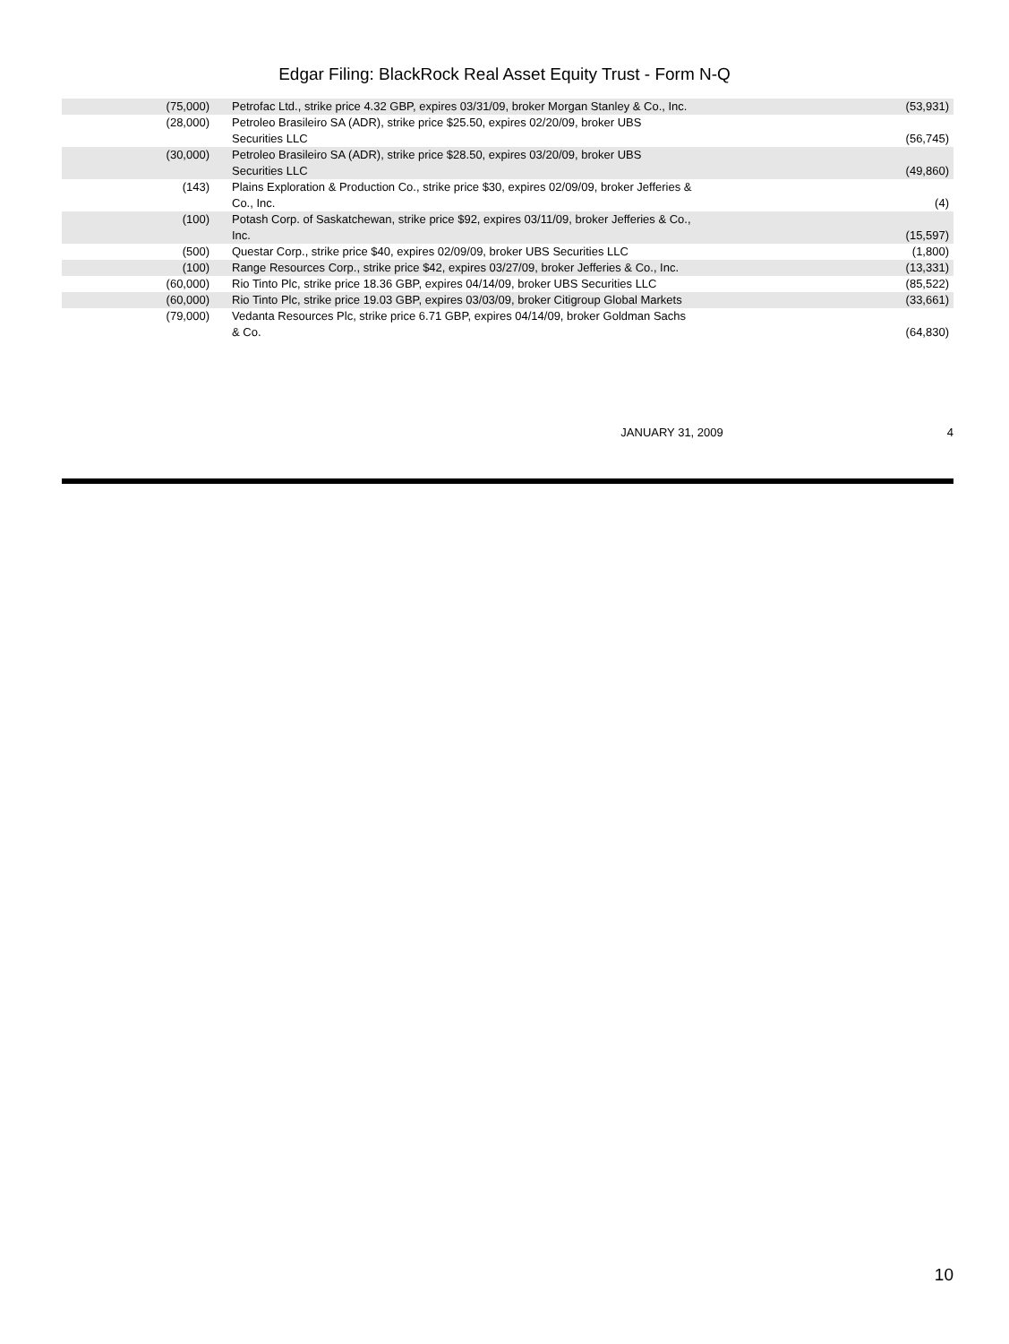Edgar Filing: BlackRock Real Asset Equity Trust - Form N-Q
| (75,000) | Petrofac Ltd., strike price 4.32 GBP, expires 03/31/09, broker Morgan Stanley & Co., Inc. | (53,931) |
| (28,000) | Petroleo Brasileiro SA (ADR), strike price $25.50, expires 02/20/09, broker UBS Securities LLC | (56,745) |
| (30,000) | Petroleo Brasileiro SA (ADR), strike price $28.50, expires 03/20/09, broker UBS Securities LLC | (49,860) |
| (143) | Plains Exploration & Production Co., strike price $30, expires 02/09/09, broker Jefferies & Co., Inc. | (4) |
| (100) | Potash Corp. of Saskatchewan, strike price $92, expires 03/11/09, broker Jefferies & Co., Inc. | (15,597) |
| (500) | Questar Corp., strike price $40, expires 02/09/09, broker UBS Securities LLC | (1,800) |
| (100) | Range Resources Corp., strike price $42, expires 03/27/09, broker Jefferies & Co., Inc. | (13,331) |
| (60,000) | Rio Tinto Plc, strike price 18.36 GBP, expires 04/14/09, broker UBS Securities LLC | (85,522) |
| (60,000) | Rio Tinto Plc, strike price 19.03 GBP, expires 03/03/09, broker Citigroup Global Markets | (33,661) |
| (79,000) | Vedanta Resources Plc, strike price 6.71 GBP, expires 04/14/09, broker Goldman Sachs & Co. | (64,830) |
JANUARY 31, 2009 4
10